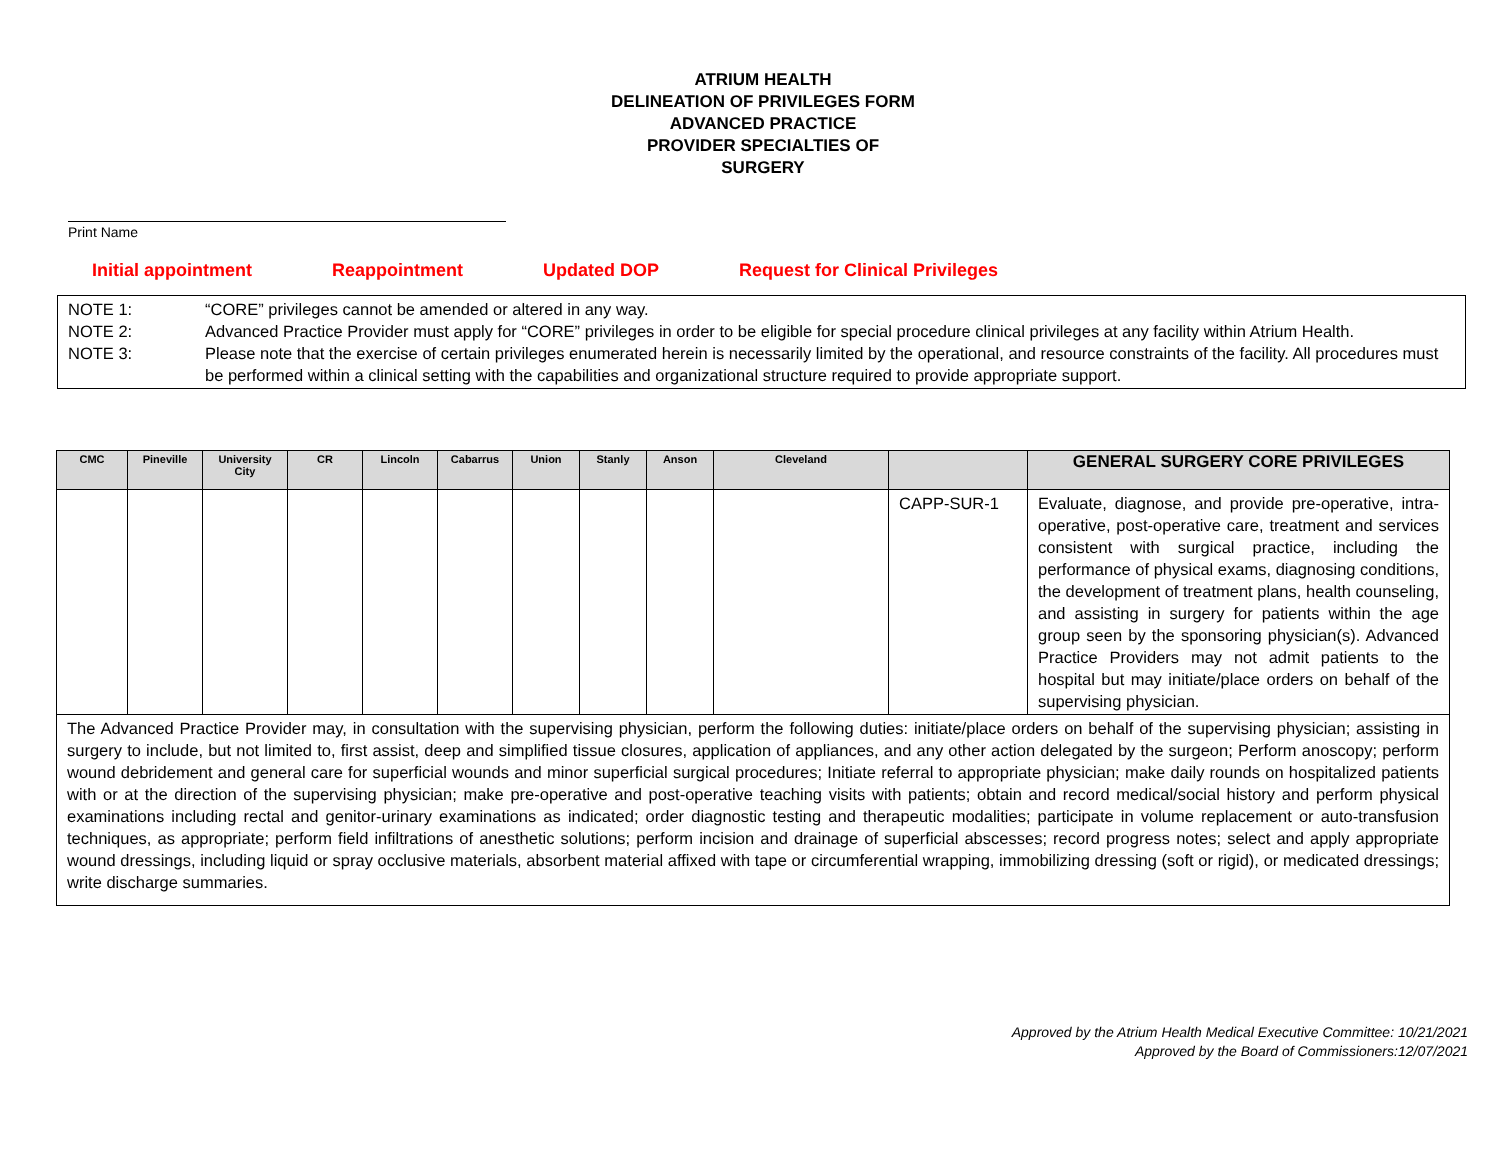ATRIUM HEALTH
DELINEATION OF PRIVILEGES FORM
ADVANCED PRACTICE
PROVIDER SPECIALTIES OF
SURGERY
Print Name
Initial appointment Reappointment Updated DOP Request for Clinical Privileges
NOTE 1: “CORE” privileges cannot be amended or altered in any way.
NOTE 2: Advanced Practice Provider must apply for “CORE” privileges in order to be eligible for special procedure clinical privileges at any facility within Atrium Health.
NOTE 3: Please note that the exercise of certain privileges enumerated herein is necessarily limited by the operational, and resource constraints of the facility. All procedures must be performed within a clinical setting with the capabilities and organizational structure required to provide appropriate support.
| CMC | Pineville | University City | CR | Lincoln | Cabarrus | Union | Stanly | Anson | Cleveland | | GENERAL SURGERY CORE PRIVILEGES |
| --- | --- | --- | --- | --- | --- | --- | --- | --- | --- | --- | --- |
| | | | | | | | | | | CAPP-SUR-1 | Evaluate, diagnose, and provide pre-operative, intra-operative, post-operative care, treatment and services consistent with surgical practice, including the performance of physical exams, diagnosing conditions, the development of treatment plans, health counseling, and assisting in surgery for patients within the age group seen by the sponsoring physician(s). Advanced Practice Providers may not admit patients to the hospital but may initiate/place orders on behalf of the supervising physician. |
| The Advanced Practice Provider may, in consultation with the supervising physician, perform the following duties: initiate/place orders on behalf of the supervising physician; assisting in surgery to include, but not limited to, first assist, deep and simplified tissue closures, application of appliances, and any other action delegated by the surgeon; Perform anoscopy; perform wound debridement and general care for superficial wounds and minor superficial surgical procedures; Initiate referral to appropriate physician; make daily rounds on hospitalized patients with or at the direction of the supervising physician; make pre-operative and post-operative teaching visits with patients; obtain and record medical/social history and perform physical examinations including rectal and genitor-urinary examinations as indicated; order diagnostic testing and therapeutic modalities; participate in volume replacement or auto-transfusion techniques, as appropriate; perform field infiltrations of anesthetic solutions; perform incision and drainage of superficial abscesses; record progress notes; select and apply appropriate wound dressings, including liquid or spray occlusive materials, absorbent material affixed with tape or circumferential wrapping, immobilizing dressing (soft or rigid), or medicated dressings; write discharge summaries. | | | | | | | | | | | |
Approved by the Atrium Health Medical Executive Committee: 10/21/2021
Approved by the Board of Commissioners:12/07/2021